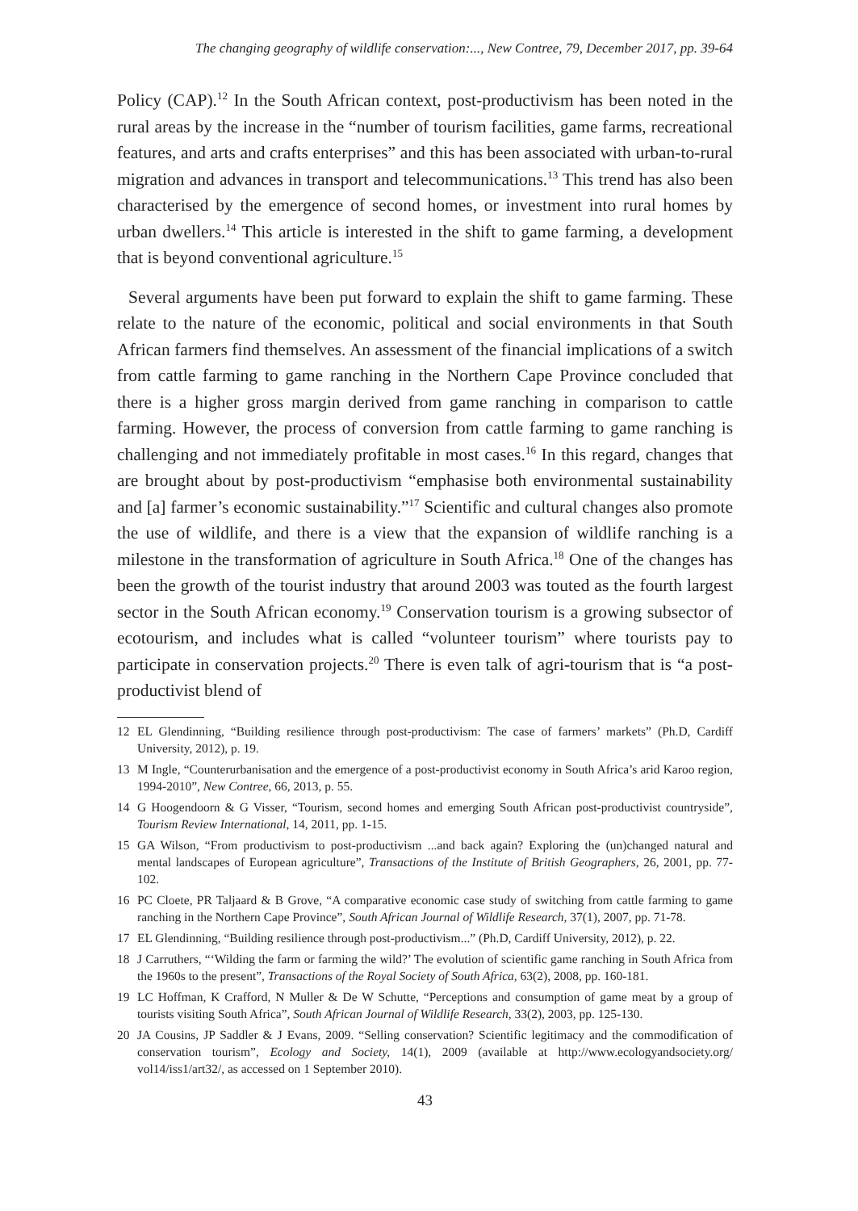The changing geography of wildlife conservation:..., New Contree, 79, December 2017, pp. 39-64
Policy (CAP).<sup>12</sup> In the South African context, post-productivism has been noted in the rural areas by the increase in the “number of tourism facilities, game farms, recreational features, and arts and crafts enterprises” and this has been associated with urban-to-rural migration and advances in transport and telecommunications.<sup>13</sup> This trend has also been characterised by the emergence of second homes, or investment into rural homes by urban dwellers.<sup>14</sup> This article is interested in the shift to game farming, a development that is beyond conventional agriculture.<sup>15</sup>
Several arguments have been put forward to explain the shift to game farming. These relate to the nature of the economic, political and social environments in that South African farmers find themselves. An assessment of the financial implications of a switch from cattle farming to game ranching in the Northern Cape Province concluded that there is a higher gross margin derived from game ranching in comparison to cattle farming. However, the process of conversion from cattle farming to game ranching is challenging and not immediately profitable in most cases.<sup>16</sup> In this regard, changes that are brought about by post-productivism “emphasise both environmental sustainability and [a] farmer’s economic sustainability.”<sup>17</sup> Scientific and cultural changes also promote the use of wildlife, and there is a view that the expansion of wildlife ranching is a milestone in the transformation of agriculture in South Africa.<sup>18</sup> One of the changes has been the growth of the tourist industry that around 2003 was touted as the fourth largest sector in the South African economy.<sup>19</sup> Conservation tourism is a growing subsector of ecotourism, and includes what is called “volunteer tourism” where tourists pay to participate in conservation projects.<sup>20</sup> There is even talk of agri-tourism that is “a post-productivist blend of
12 EL Glendinning, “Building resilience through post-productivism: The case of farmers’ markets” (Ph.D, Cardiff University, 2012), p. 19.
13 M Ingle, “Counterurbanisation and the emergence of a post-productivist economy in South Africa’s arid Karoo region, 1994-2010”, New Contree, 66, 2013, p. 55.
14 G Hoogendoorn & G Visser, “Tourism, second homes and emerging South African post-productivist countryside”, Tourism Review International, 14, 2011, pp. 1-15.
15 GA Wilson, “From productivism to post-productivism ...and back again? Exploring the (un)changed natural and mental landscapes of European agriculture”, Transactions of the Institute of British Geographers, 26, 2001, pp. 77-102.
16 PC Cloete, PR Taljaard & B Grove, “A comparative economic case study of switching from cattle farming to game ranching in the Northern Cape Province”, South African Journal of Wildlife Research, 37(1), 2007, pp. 71-78.
17 EL Glendinning, “Building resilience through post-productivism...” (Ph.D, Cardiff University, 2012), p. 22.
18 J Carruthers, “‘Wilding the farm or farming the wild?’ The evolution of scientific game ranching in South Africa from the 1960s to the present”, Transactions of the Royal Society of South Africa, 63(2), 2008, pp. 160-181.
19 LC Hoffman, K Crafford, N Muller & De W Schutte, “Perceptions and consumption of game meat by a group of tourists visiting South Africa”, South African Journal of Wildlife Research, 33(2), 2003, pp. 125-130.
20 JA Cousins, JP Saddler & J Evans, 2009. “Selling conservation? Scientific legitimacy and the commodification of conservation tourism”, Ecology and Society, 14(1), 2009 (available at http://www.ecologyandsociety.org/ vol14/iss1/art32/, as accessed on 1 September 2010).
43